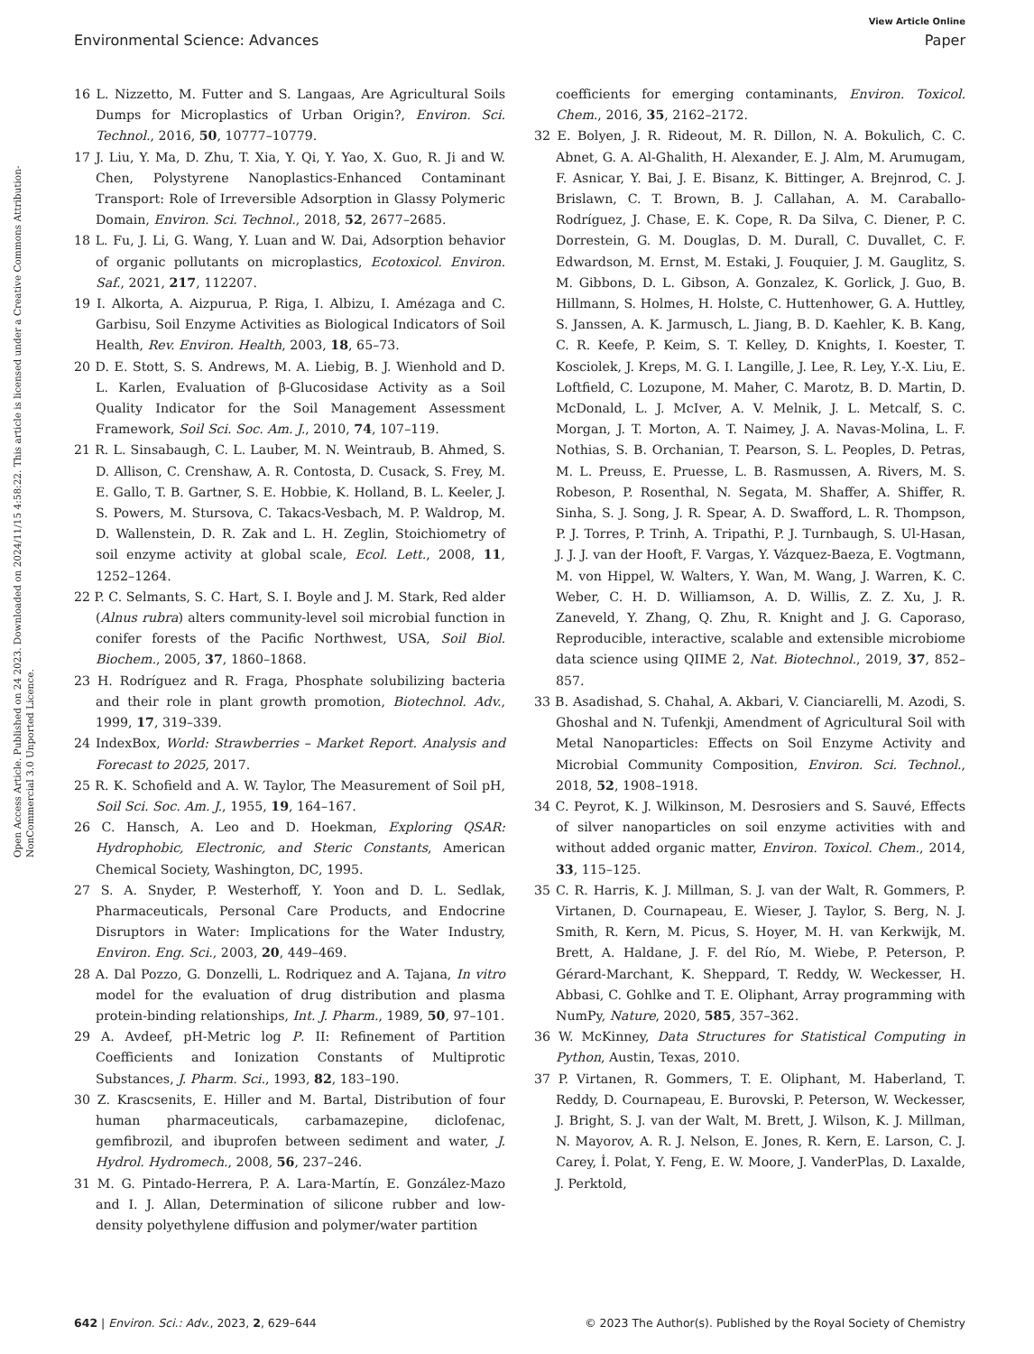View Article Online
Environmental Science: Advances Paper
Open Access Article. Published on 24 2023. Downloaded on 2024/11/15 4:58:22. This article is licensed under a Creative Commons Attribution-NonCommercial 3.0 Unported Licence.
16 L. Nizzetto, M. Futter and S. Langaas, Are Agricultural Soils Dumps for Microplastics of Urban Origin?, Environ. Sci. Technol., 2016, 50, 10777–10779.
17 J. Liu, Y. Ma, D. Zhu, T. Xia, Y. Qi, Y. Yao, X. Guo, R. Ji and W. Chen, Polystyrene Nanoplastics-Enhanced Contaminant Transport: Role of Irreversible Adsorption in Glassy Polymeric Domain, Environ. Sci. Technol., 2018, 52, 2677–2685.
18 L. Fu, J. Li, G. Wang, Y. Luan and W. Dai, Adsorption behavior of organic pollutants on microplastics, Ecotoxicol. Environ. Saf., 2021, 217, 112207.
19 I. Alkorta, A. Aizpurua, P. Riga, I. Albizu, I. Amézaga and C. Garbisu, Soil Enzyme Activities as Biological Indicators of Soil Health, Rev. Environ. Health, 2003, 18, 65–73.
20 D. E. Stott, S. S. Andrews, M. A. Liebig, B. J. Wienhold and D. L. Karlen, Evaluation of β-Glucosidase Activity as a Soil Quality Indicator for the Soil Management Assessment Framework, Soil Sci. Soc. Am. J., 2010, 74, 107–119.
21 R. L. Sinsabaugh, C. L. Lauber, M. N. Weintraub, B. Ahmed, S. D. Allison, C. Crenshaw, A. R. Contosta, D. Cusack, S. Frey, M. E. Gallo, T. B. Gartner, S. E. Hobbie, K. Holland, B. L. Keeler, J. S. Powers, M. Stursova, C. Takacs-Vesbach, M. P. Waldrop, M. D. Wallenstein, D. R. Zak and L. H. Zeglin, Stoichiometry of soil enzyme activity at global scale, Ecol. Lett., 2008, 11, 1252–1264.
22 P. C. Selmants, S. C. Hart, S. I. Boyle and J. M. Stark, Red alder (Alnus rubra) alters community-level soil microbial function in conifer forests of the Pacific Northwest, USA, Soil Biol. Biochem., 2005, 37, 1860–1868.
23 H. Rodríguez and R. Fraga, Phosphate solubilizing bacteria and their role in plant growth promotion, Biotechnol. Adv., 1999, 17, 319–339.
24 IndexBox, World: Strawberries – Market Report. Analysis and Forecast to 2025, 2017.
25 R. K. Schofield and A. W. Taylor, The Measurement of Soil pH, Soil Sci. Soc. Am. J., 1955, 19, 164–167.
26 C. Hansch, A. Leo and D. Hoekman, Exploring QSAR: Hydrophobic, Electronic, and Steric Constants, American Chemical Society, Washington, DC, 1995.
27 S. A. Snyder, P. Westerhoff, Y. Yoon and D. L. Sedlak, Pharmaceuticals, Personal Care Products, and Endocrine Disruptors in Water: Implications for the Water Industry, Environ. Eng. Sci., 2003, 20, 449–469.
28 A. Dal Pozzo, G. Donzelli, L. Rodriquez and A. Tajana, In vitro model for the evaluation of drug distribution and plasma protein-binding relationships, Int. J. Pharm., 1989, 50, 97–101.
29 A. Avdeef, pH-Metric log P. II: Refinement of Partition Coefficients and Ionization Constants of Multiprotic Substances, J. Pharm. Sci., 1993, 82, 183–190.
30 Z. Krascsenits, E. Hiller and M. Bartal, Distribution of four human pharmaceuticals, carbamazepine, diclofenac, gemfibrozil, and ibuprofen between sediment and water, J. Hydrol. Hydromech., 2008, 56, 237–246.
31 M. G. Pintado-Herrera, P. A. Lara-Martín, E. González-Mazo and I. J. Allan, Determination of silicone rubber and low-density polyethylene diffusion and polymer/water partition
coefficients for emerging contaminants, Environ. Toxicol. Chem., 2016, 35, 2162–2172.
32 E. Bolyen, J. R. Rideout, M. R. Dillon, N. A. Bokulich, C. C. Abnet, G. A. Al-Ghalith, H. Alexander, E. J. Alm, M. Arumugam, F. Asnicar, Y. Bai, J. E. Bisanz, K. Bittinger, A. Brejnrod, C. J. Brislawn, C. T. Brown, B. J. Callahan, A. M. Caraballo-Rodríguez, J. Chase, E. K. Cope, R. Da Silva, C. Diener, P. C. Dorrestein, G. M. Douglas, D. M. Durall, C. Duvallet, C. F. Edwardson, M. Ernst, M. Estaki, J. Fouquier, J. M. Gauglitz, S. M. Gibbons, D. L. Gibson, A. Gonzalez, K. Gorlick, J. Guo, B. Hillmann, S. Holmes, H. Holste, C. Huttenhower, G. A. Huttley, S. Janssen, A. K. Jarmusch, L. Jiang, B. D. Kaehler, K. B. Kang, C. R. Keefe, P. Keim, S. T. Kelley, D. Knights, I. Koester, T. Kosciolek, J. Kreps, M. G. I. Langille, J. Lee, R. Ley, Y.-X. Liu, E. Loftfield, C. Lozupone, M. Maher, C. Marotz, B. D. Martin, D. McDonald, L. J. McIver, A. V. Melnik, J. L. Metcalf, S. C. Morgan, J. T. Morton, A. T. Naimey, J. A. Navas-Molina, L. F. Nothias, S. B. Orchanian, T. Pearson, S. L. Peoples, D. Petras, M. L. Preuss, E. Pruesse, L. B. Rasmussen, A. Rivers, M. S. Robeson, P. Rosenthal, N. Segata, M. Shaffer, A. Shiffer, R. Sinha, S. J. Song, J. R. Spear, A. D. Swafford, L. R. Thompson, P. J. Torres, P. Trinh, A. Tripathi, P. J. Turnbaugh, S. Ul-Hasan, J. J. J. van der Hooft, F. Vargas, Y. Vázquez-Baeza, E. Vogtmann, M. von Hippel, W. Walters, Y. Wan, M. Wang, J. Warren, K. C. Weber, C. H. D. Williamson, A. D. Willis, Z. Z. Xu, J. R. Zaneveld, Y. Zhang, Q. Zhu, R. Knight and J. G. Caporaso, Reproducible, interactive, scalable and extensible microbiome data science using QIIME 2, Nat. Biotechnol., 2019, 37, 852–857.
33 B. Asadishad, S. Chahal, A. Akbari, V. Cianciarelli, M. Azodi, S. Ghoshal and N. Tufenkji, Amendment of Agricultural Soil with Metal Nanoparticles: Effects on Soil Enzyme Activity and Microbial Community Composition, Environ. Sci. Technol., 2018, 52, 1908–1918.
34 C. Peyrot, K. J. Wilkinson, M. Desrosiers and S. Sauvé, Effects of silver nanoparticles on soil enzyme activities with and without added organic matter, Environ. Toxicol. Chem., 2014, 33, 115–125.
35 C. R. Harris, K. J. Millman, S. J. van der Walt, R. Gommers, P. Virtanen, D. Cournapeau, E. Wieser, J. Taylor, S. Berg, N. J. Smith, R. Kern, M. Picus, S. Hoyer, M. H. van Kerkwijk, M. Brett, A. Haldane, J. F. del Río, M. Wiebe, P. Peterson, P. Gérard-Marchant, K. Sheppard, T. Reddy, W. Weckesser, H. Abbasi, C. Gohlke and T. E. Oliphant, Array programming with NumPy, Nature, 2020, 585, 357–362.
36 W. McKinney, Data Structures for Statistical Computing in Python, Austin, Texas, 2010.
37 P. Virtanen, R. Gommers, T. E. Oliphant, M. Haberland, T. Reddy, D. Cournapeau, E. Burovski, P. Peterson, W. Weckesser, J. Bright, S. J. van der Walt, M. Brett, J. Wilson, K. J. Millman, N. Mayorov, A. R. J. Nelson, E. Jones, R. Kern, E. Larson, C. J. Carey, İ. Polat, Y. Feng, E. W. Moore, J. VanderPlas, D. Laxalde, J. Perktold,
642 | Environ. Sci.: Adv., 2023, 2, 629–644 © 2023 The Author(s). Published by the Royal Society of Chemistry